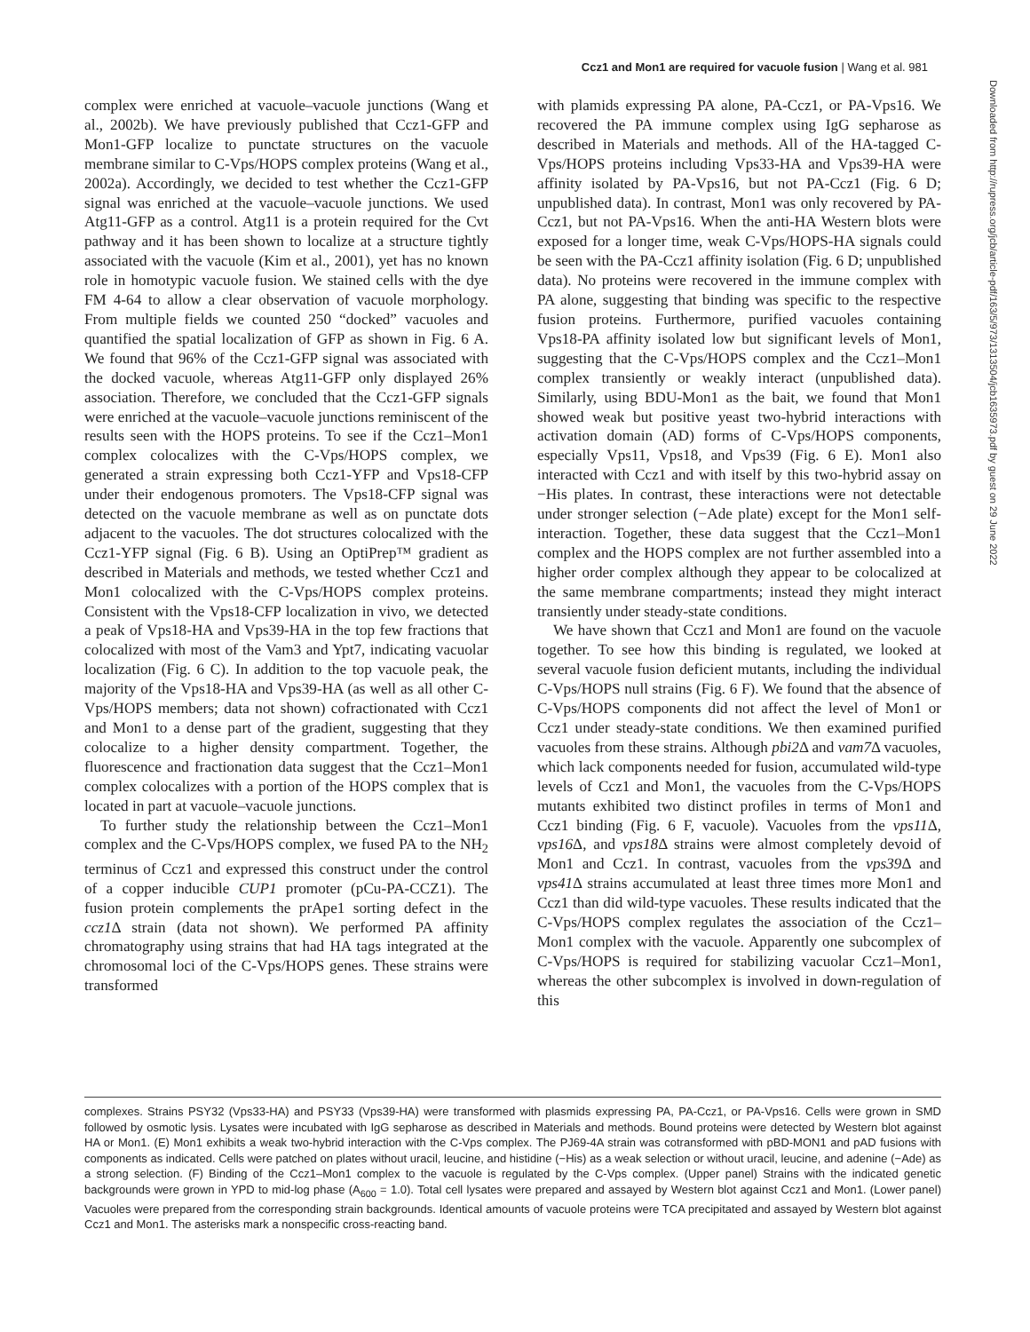Ccz1 and Mon1 are required for vacuole fusion | Wang et al. 981
complex were enriched at vacuole–vacuole junctions (Wang et al., 2002b). We have previously published that Ccz1-GFP and Mon1-GFP localize to punctate structures on the vacuole membrane similar to C-Vps/HOPS complex proteins (Wang et al., 2002a). Accordingly, we decided to test whether the Ccz1-GFP signal was enriched at the vacuole–vacuole junctions. We used Atg11-GFP as a control. Atg11 is a protein required for the Cvt pathway and it has been shown to localize at a structure tightly associated with the vacuole (Kim et al., 2001), yet has no known role in homotypic vacuole fusion. We stained cells with the dye FM 4-64 to allow a clear observation of vacuole morphology. From multiple fields we counted 250 “docked” vacuoles and quantified the spatial localization of GFP as shown in Fig. 6 A. We found that 96% of the Ccz1-GFP signal was associated with the docked vacuole, whereas Atg11-GFP only displayed 26% association. Therefore, we concluded that the Ccz1-GFP signals were enriched at the vacuole–vacuole junctions reminiscent of the results seen with the HOPS proteins. To see if the Ccz1–Mon1 complex colocalizes with the C-Vps/HOPS complex, we generated a strain expressing both Ccz1-YFP and Vps18-CFP under their endogenous promoters. The Vps18-CFP signal was detected on the vacuole membrane as well as on punctate dots adjacent to the vacuoles. The dot structures colocalized with the Ccz1-YFP signal (Fig. 6 B). Using an OptiPrep™ gradient as described in Materials and methods, we tested whether Ccz1 and Mon1 colocalized with the C-Vps/HOPS complex proteins. Consistent with the Vps18-CFP localization in vivo, we detected a peak of Vps18-HA and Vps39-HA in the top few fractions that colocalized with most of the Vam3 and Ypt7, indicating vacuolar localization (Fig. 6 C). In addition to the top vacuole peak, the majority of the Vps18-HA and Vps39-HA (as well as all other C-Vps/HOPS members; data not shown) cofractionated with Ccz1 and Mon1 to a dense part of the gradient, suggesting that they colocalize to a higher density compartment. Together, the fluorescence and fractionation data suggest that the Ccz1–Mon1 complex colocalizes with a portion of the HOPS complex that is located in part at vacuole–vacuole junctions.
To further study the relationship between the Ccz1–Mon1 complex and the C-Vps/HOPS complex, we fused PA to the NH<sub>2</sub> terminus of Ccz1 and expressed this construct under the control of a copper inducible CUP1 promoter (pCu-PA-CCZ1). The fusion protein complements the prApe1 sorting defect in the ccz1 Δ strain (data not shown). We performed PA affinity chromatography using strains that had HA tags integrated at the chromosomal loci of the C-Vps/HOPS genes. These strains were transformed
with plamids expressing PA alone, PA-Ccz1, or PA-Vps16. We recovered the PA immune complex using IgG sepharose as described in Materials and methods. All of the HA-tagged C-Vps/HOPS proteins including Vps33-HA and Vps39-HA were affinity isolated by PA-Vps16, but not PA-Ccz1 (Fig. 6 D; unpublished data). In contrast, Mon1 was only recovered by PA-Ccz1, but not PA-Vps16. When the anti-HA Western blots were exposed for a longer time, weak C-Vps/HOPS-HA signals could be seen with the PA-Ccz1 affinity isolation (Fig. 6 D; unpublished data). No proteins were recovered in the immune complex with PA alone, suggesting that binding was specific to the respective fusion proteins. Furthermore, purified vacuoles containing Vps18-PA affinity isolated low but significant levels of Mon1, suggesting that the C-Vps/HOPS complex and the Ccz1–Mon1 complex transiently or weakly interact (unpublished data). Similarly, using BDU-Mon1 as the bait, we found that Mon1 showed weak but positive yeast two-hybrid interactions with activation domain (AD) forms of C-Vps/HOPS components, especially Vps11, Vps18, and Vps39 (Fig. 6 E). Mon1 also interacted with Ccz1 and with itself by this two-hybrid assay on −His plates. In contrast, these interactions were not detectable under stronger selection (−Ade plate) except for the Mon1 self-interaction. Together, these data suggest that the Ccz1–Mon1 complex and the HOPS complex are not further assembled into a higher order complex although they appear to be colocalized at the same membrane compartments; instead they might interact transiently under steady-state conditions.
We have shown that Ccz1 and Mon1 are found on the vacuole together. To see how this binding is regulated, we looked at several vacuole fusion deficient mutants, including the individual C-Vps/HOPS null strains (Fig. 6 F). We found that the absence of C-Vps/HOPS components did not affect the level of Mon1 or Ccz1 under steady-state conditions. We then examined purified vacuoles from these strains. Although pbi2 Δ and vam7 Δ vacuoles, which lack components needed for fusion, accumulated wild-type levels of Ccz1 and Mon1, the vacuoles from the C-Vps/HOPS mutants exhibited two distinct profiles in terms of Mon1 and Ccz1 binding (Fig. 6 F, vacuole). Vacuoles from the vps11 Δ, vps16 Δ, and vps18 Δ strains were almost completely devoid of Mon1 and Ccz1. In contrast, vacuoles from the vps39 Δ and vps41 Δ strains accumulated at least three times more Mon1 and Ccz1 than did wild-type vacuoles. These results indicated that the C-Vps/HOPS complex regulates the association of the Ccz1–Mon1 complex with the vacuole. Apparently one subcomplex of C-Vps/HOPS is required for stabilizing vacuolar Ccz1–Mon1, whereas the other subcomplex is involved in down-regulation of this
complexes. Strains PSY32 (Vps33-HA) and PSY33 (Vps39-HA) were transformed with plasmids expressing PA, PA-Ccz1, or PA-Vps16. Cells were grown in SMD followed by osmotic lysis. Lysates were incubated with IgG sepharose as described in Materials and methods. Bound proteins were detected by Western blot against HA or Mon1. (E) Mon1 exhibits a weak two-hybrid interaction with the C-Vps complex. The PJ69-4A strain was cotransformed with pBD-MON1 and pAD fusions with components as indicated. Cells were patched on plates without uracil, leucine, and histidine (−His) as a weak selection or without uracil, leucine, and adenine (−Ade) as a strong selection. (F) Binding of the Ccz1–Mon1 complex to the vacuole is regulated by the C-Vps complex. (Upper panel) Strains with the indicated genetic backgrounds were grown in YPD to mid-log phase (A<sub>600</sub> = 1.0). Total cell lysates were prepared and assayed by Western blot against Ccz1 and Mon1. (Lower panel) Vacuoles were prepared from the corresponding strain backgrounds. Identical amounts of vacuole proteins were TCA precipitated and assayed by Western blot against Ccz1 and Mon1. The asterisks mark a nonspecific cross-reacting band.
Downloaded from http://rupress.org/jcb/article-pdf/163/5/973/1313504/jcb1635973.pdf by guest on 29 June 2022